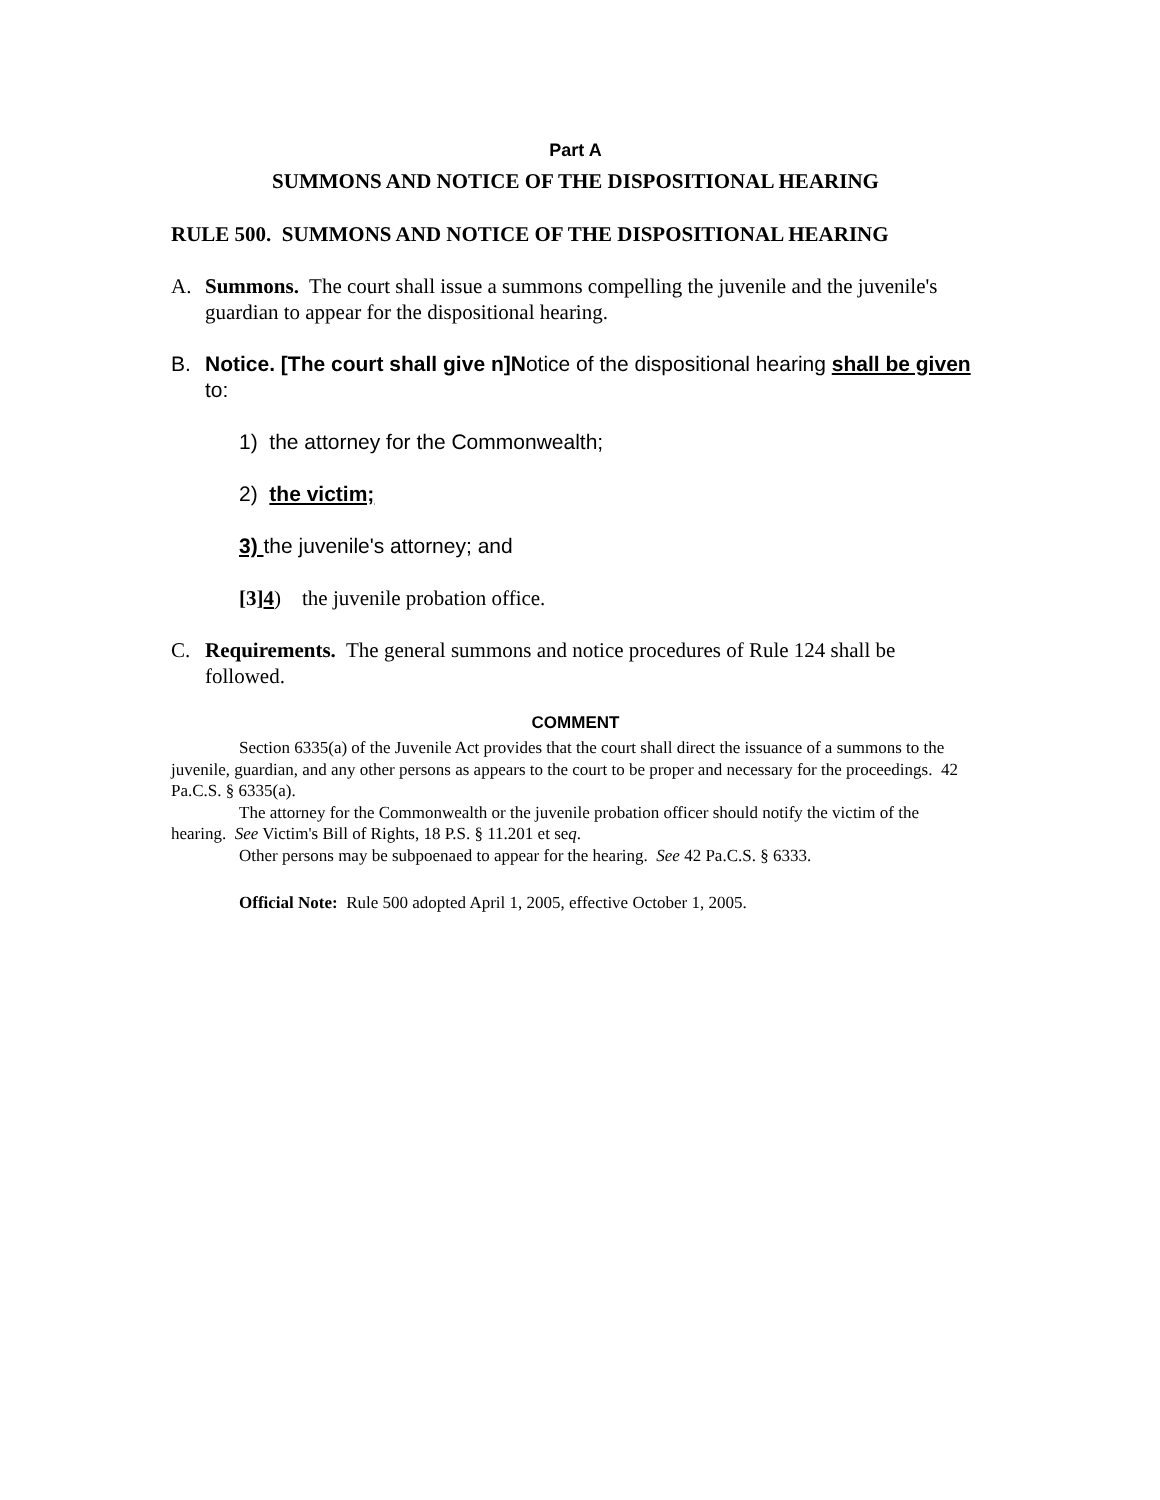Part A
SUMMONS AND NOTICE OF THE DISPOSITIONAL HEARING
RULE 500. SUMMONS AND NOTICE OF THE DISPOSITIONAL HEARING
A. Summons. The court shall issue a summons compelling the juvenile and the juvenile's guardian to appear for the dispositional hearing.
B. Notice. [The court shall give n]Notice of the dispositional hearing shall be given to:
1) the attorney for the Commonwealth;
2) the victim;
3) the juvenile's attorney; and
[3]4) the juvenile probation office.
C. Requirements. The general summons and notice procedures of Rule 124 shall be followed.
COMMENT
Section 6335(a) of the Juvenile Act provides that the court shall direct the issuance of a summons to the juvenile, guardian, and any other persons as appears to the court to be proper and necessary for the proceedings. 42 Pa.C.S. § 6335(a).
The attorney for the Commonwealth or the juvenile probation officer should notify the victim of the hearing. See Victim's Bill of Rights, 18 P.S. § 11.201 et seq.
Other persons may be subpoenaed to appear for the hearing. See 42 Pa.C.S. § 6333.
Official Note: Rule 500 adopted April 1, 2005, effective October 1, 2005.